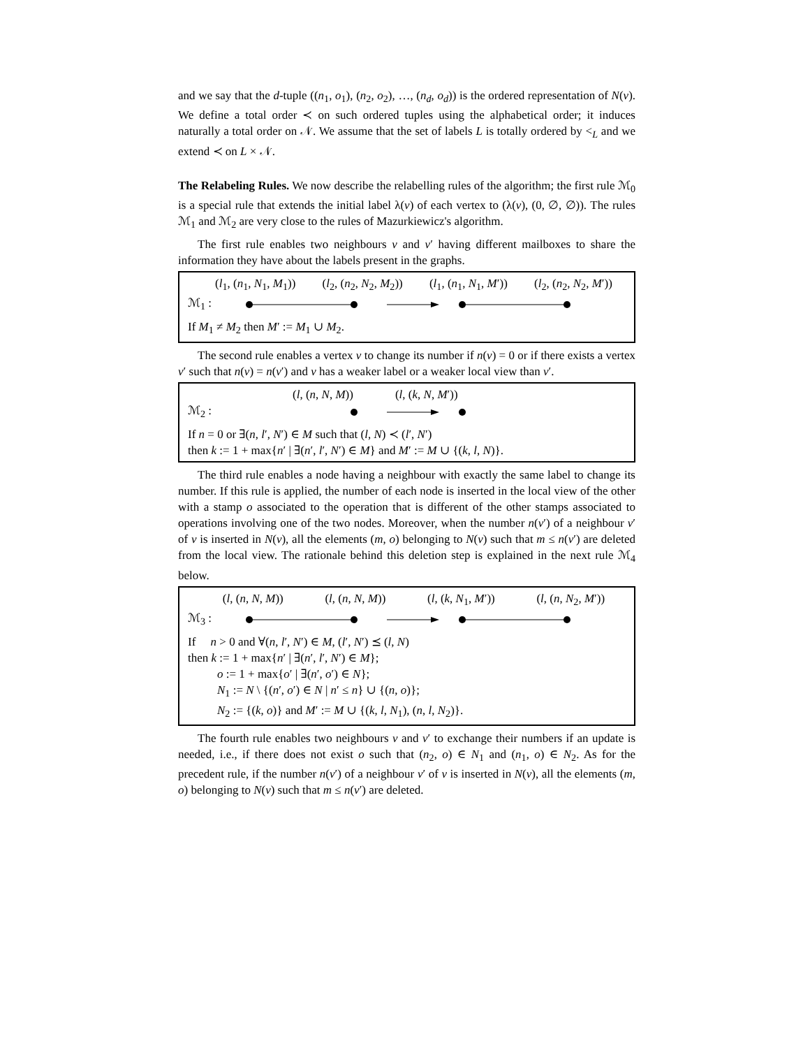and we say that the d-tuple ((n<sub>1</sub>, o<sub>1</sub>), (n<sub>2</sub>, o<sub>2</sub>), …, (n<sub>d</sub>, o<sub>d</sub>)) is the ordered representation of N(v). We define a total order ≺ on such ordered tuples using the alphabetical order; it induces naturally a total order on 𝒩. We assume that the set of labels L is totally ordered by <<sub>L</sub> and we extend ≺ on L × 𝒩.
The Relabeling Rules. We now describe the relabelling rules of the algorithm; the first rule ℳ<sub>0</sub> is a special rule that extends the initial label λ(v) of each vertex to (λ(v), (0, ∅, ∅)). The rules ℳ<sub>1</sub> and ℳ<sub>2</sub> are very close to the rules of Mazurkiewicz's algorithm.
The first rule enables two neighbours v and v′ having different mailboxes to share the information they have about the labels present in the graphs.
(l<sub>1</sub>, (n<sub>1</sub>, N<sub>1</sub>, M<sub>1</sub>)) (l<sub>2</sub>, (n<sub>2</sub>, N<sub>2</sub>, M<sub>2</sub>)) (l<sub>1</sub>, (n<sub>1</sub>, N<sub>1</sub>, M′)) (l<sub>2</sub>, (n<sub>2</sub>, N<sub>2</sub>, M′))
ℳ<sub>1</sub> :
If M<sub>1</sub> ≠ M<sub>2</sub> then M′ := M<sub>1</sub> ∪ M<sub>2</sub>.
The second rule enables a vertex v to change its number if n(v) = 0 or if there exists a vertex v′ such that n(v) = n(v′) and v has a weaker label or a weaker local view than v′.
(l, (n, N, M)) (l, (k, N, M′))
ℳ<sub>2</sub> :
If n = 0 or ∃(n, l′, N′) ∈ M such that (l, N) ≺ (l′, N′)
then k := 1 + max{n′ | ∃(n′, l′, N′) ∈ M} and M′ := M ∪ {(k, l, N)}.
The third rule enables a node having a neighbour with exactly the same label to change its number. If this rule is applied, the number of each node is inserted in the local view of the other with a stamp o associated to the operation that is different of the other stamps associated to operations involving one of the two nodes. Moreover, when the number n(v′) of a neighbour v′ of v is inserted in N(v), all the elements (m, o) belonging to N(v) such that m ≤ n(v′) are deleted from the local view. The rationale behind this deletion step is explained in the next rule ℳ<sub>4</sub> below.
(l, (n, N, M)) (l, (n, N, M)) (l, (k, N<sub>1</sub>, M′)) (l, (n, N<sub>2</sub>, M′))
ℳ<sub>3</sub> :
If n > 0 and ∀(n, l′, N′) ∈ M, (l′, N′) ⪯ (l, N)
then k := 1 + max{n′ | ∃(n′, l′, N′) ∈ M};
o := 1 + max{o′ | ∃(n′, o′) ∈ N};
N<sub>1</sub> := N \ {(n′, o′) ∈ N | n′ ≤ n} ∪ {(n, o)};
N<sub>2</sub> := {(k, o)} and M′ := M ∪ {(k, l, N<sub>1</sub>), (n, l, N<sub>2</sub>)}.
The fourth rule enables two neighbours v and v′ to exchange their numbers if an update is needed, i.e., if there does not exist o such that (n<sub>2</sub>, o) ∈ N<sub>1</sub> and (n<sub>1</sub>, o) ∈ N<sub>2</sub>. As for the precedent rule, if the number n(v′) of a neighbour v′ of v is inserted in N(v), all the elements (m, o) belonging to N(v) such that m ≤ n(v′) are deleted.